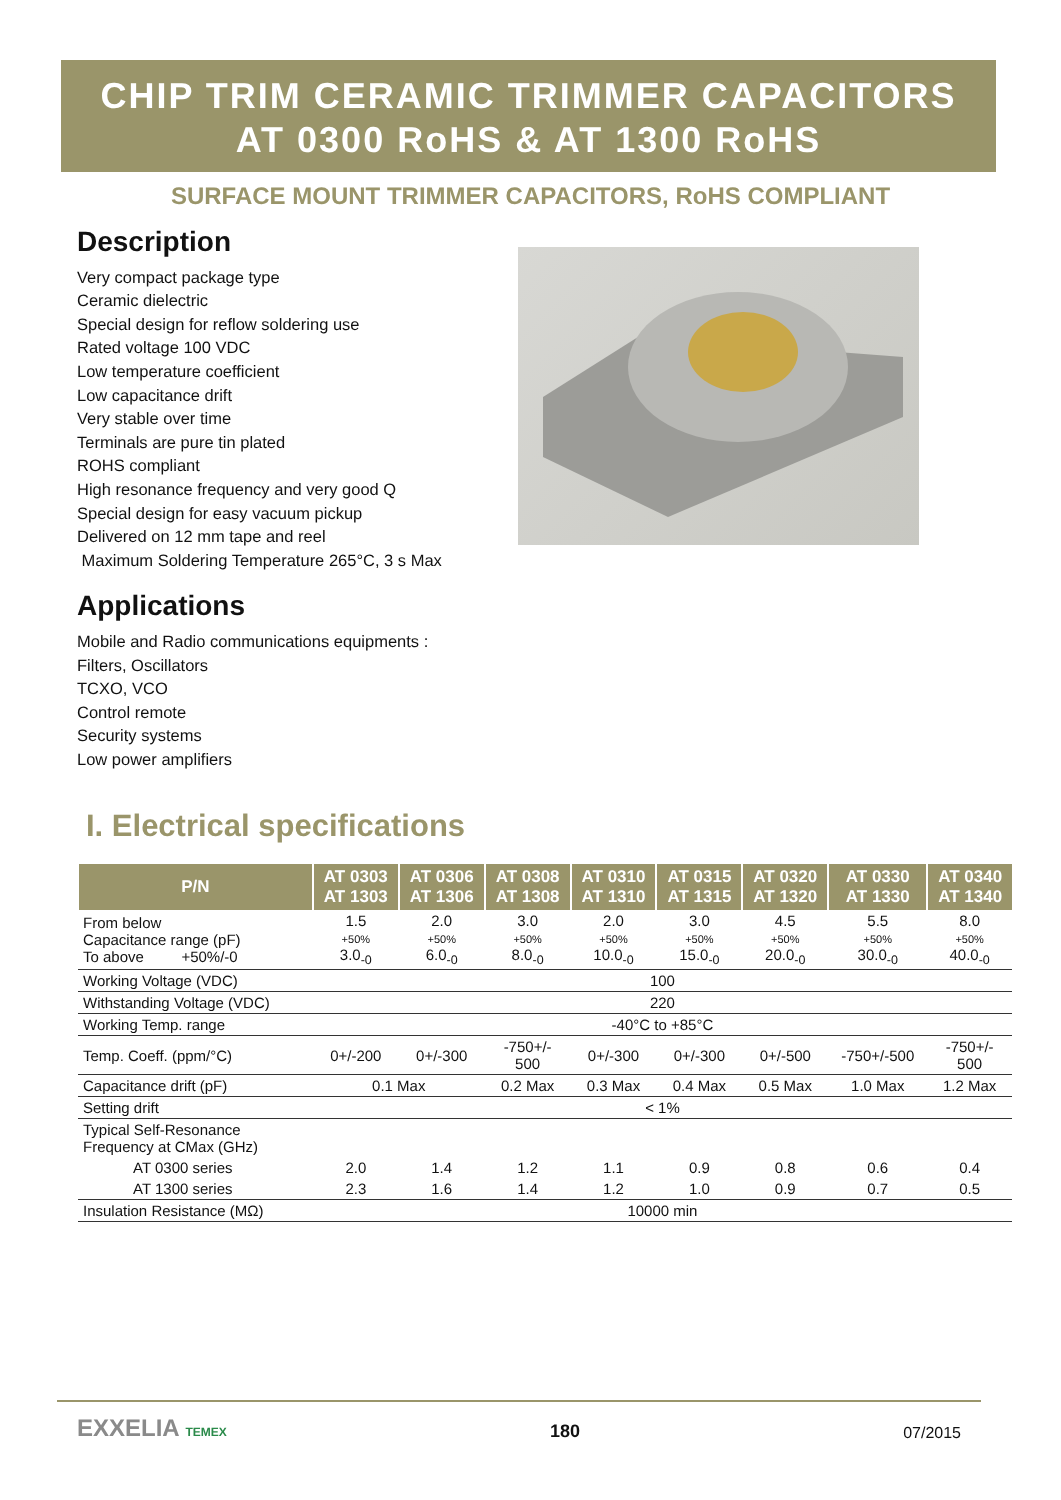CHIP TRIM CERAMIC TRIMMER CAPACITORS
AT 0300 RoHS & AT 1300 RoHS
SURFACE MOUNT TRIMMER CAPACITORS, RoHS COMPLIANT
Description
Very compact package type
Ceramic dielectric
Special design for reflow soldering use
Rated voltage 100 VDC
Low temperature coefficient
Low capacitance drift
Very stable over time
Terminals are pure tin plated
ROHS compliant
High resonance frequency and very good Q
Special design for easy vacuum pickup
Delivered on 12 mm tape and reel
Maximum Soldering Temperature 265°C, 3 s Max
Applications
Mobile and Radio communications equipments :
Filters, Oscillators
TCXO, VCO
Control remote
Security systems
Low power amplifiers
I. Electrical specifications
| P/N | AT 0303 AT 1303 | AT 0306 AT 1306 | AT 0308 AT 1308 | AT 0310 AT 1310 | AT 0315 AT 1315 | AT 0320 AT 1320 | AT 0330 AT 1330 | AT 0340 AT 1340 |
| --- | --- | --- | --- | --- | --- | --- | --- | --- |
| From below Capacitance range (pF) To above +50%/-0 | 1.5 +50% 3.0<sub>-0</sub> | 2.0 +50% 6.0<sub>-0</sub> | 3.0 +50% 8.0<sub>-0</sub> | 2.0 +50% 10.0<sub>-0</sub> | 3.0 +50% 15.0<sub>-0</sub> | 4.5 +50% 20.0<sub>-0</sub> | 5.5 +50% 30.0<sub>-0</sub> | 8.0 +50% 40.0<sub>-0</sub> |
| Working Voltage (VDC) | 100 | | | | | | | |
| Withstanding Voltage (VDC) | 220 | | | | | | | |
| Working Temp. range | -40°C to +85°C | | | | | | | |
| Temp. Coeff. (ppm/°C) | 0+/-200 | 0+/-300 | -750+/- 500 | 0+/-300 | 0+/-300 | 0+/-500 | -750+/-500 | -750+/- 500 |
| Capacitance drift (pF) | 0.1 Max | | 0.2 Max | 0.3 Max | 0.4 Max | 0.5 Max | 1.0 Max | 1.2 Max |
| Setting drift | < 1% | | | | | | | |
| Typical Self-Resonance Frequency at CMax (GHz) | | | | | | | | |
| AT 0300 series | 2.0 | 1.4 | 1.2 | 1.1 | 0.9 | 0.8 | 0.6 | 0.4 |
| AT 1300 series | 2.3 | 1.6 | 1.4 | 1.2 | 1.0 | 0.9 | 0.7 | 0.5 |
| Insulation Resistance (MΩ) | 10000 min | | | | | | | |
EXXELIA TEMEX 180 07/2015